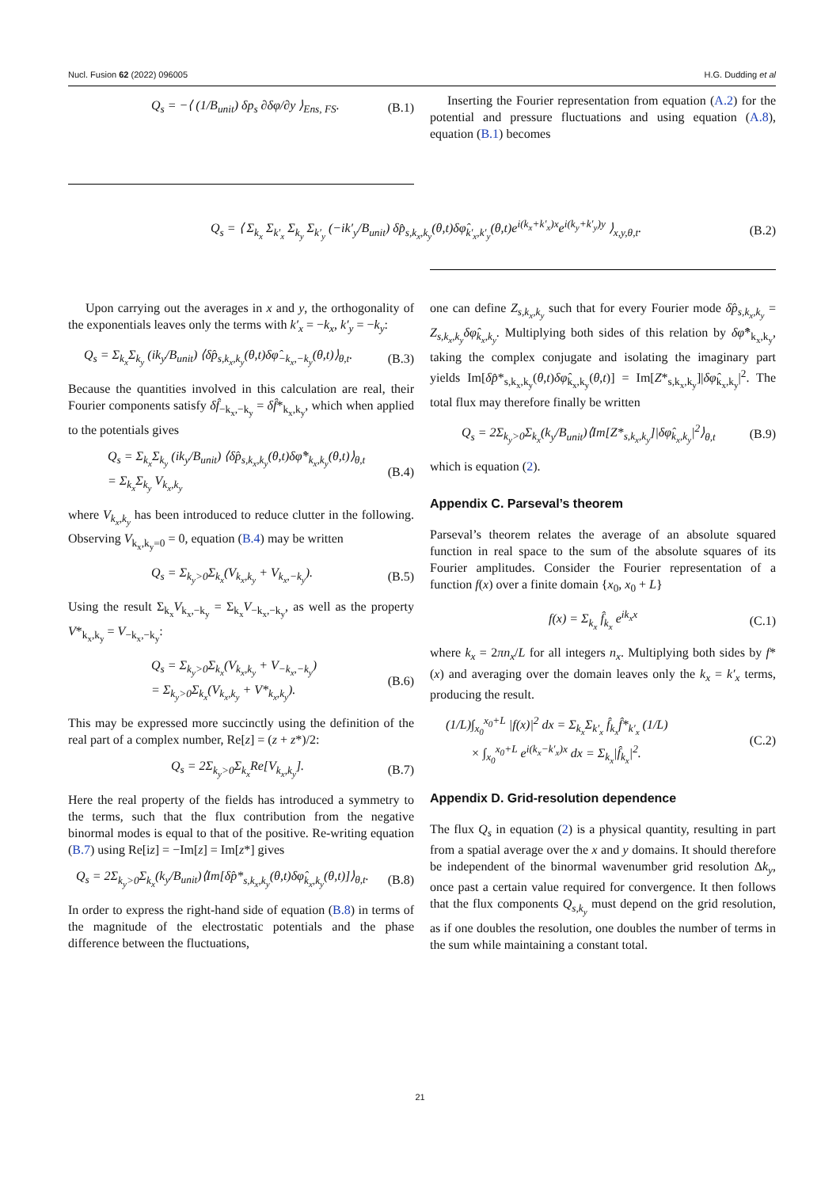Nucl. Fusion 62 (2022) 096005 H.G. Dudding et al
Q<sub>s</sub> = −⟨ (1/B<sub>unit</sub>) δp<sub>s</sub> ∂δφ/∂y ⟩<sub>Ens, FS</sub>. (B.1)
Inserting the Fourier representation from equation (A.2) for the potential and pressure fluctuations and using equation (A.8), equation (B.1) becomes
Q<sub>s</sub> = ⟨ Σ<sub>k<sub>x</sub></sub> Σ<sub>k′<sub>x</sub></sub> Σ<sub>k<sub>y</sub></sub> Σ<sub>k′<sub>y</sub></sub> (−ik′<sub>y</sub>/B<sub>unit</sub>) δp̂<sub>s,k<sub>x</sub>,k<sub>y</sub></sub>(θ,t)δφ̂<sub>k′<sub>x</sub>,k′<sub>y</sub></sub>(θ,t)e<sup>i(k<sub>x</sub>+k′<sub>x</sub>)x</sup>e<sup>i(k<sub>y</sub>+k′<sub>y</sub>)y</sup> ⟩<sub>x,y,θ,t</sub>. (B.2)
Upon carrying out the averages in x and y, the orthogonality of the exponentials leaves only the terms with k′<sub>x</sub> = −k<sub>x</sub>, k′<sub>y</sub> = −k<sub>y</sub>:
Q<sub>s</sub> = Σ<sub>k<sub>x</sub></sub>Σ<sub>k<sub>y</sub></sub> (ik<sub>y</sub>/B<sub>unit</sub>) ⟨δp̂<sub>s,k<sub>x</sub>,k<sub>y</sub></sub>(θ,t)δφ̂<sub>−k<sub>x</sub>,−k<sub>y</sub></sub>(θ,t)⟩<sub>θ,t</sub>. (B.3)
Because the quantities involved in this calculation are real, their Fourier components satisfy δf̂<sub>−k<sub>x</sub>,−k<sub>y</sub></sub> = δf̂*<sub>k<sub>x</sub>,k<sub>y</sub></sub>, which when applied to the potentials gives
Q<sub>s</sub> = Σ<sub>k<sub>x</sub></sub>Σ<sub>k<sub>y</sub></sub> (ik<sub>y</sub>/B<sub>unit</sub>) ⟨δp̂<sub>s,k<sub>x</sub>,k<sub>y</sub></sub>(θ,t)δφ̂*<sub>k<sub>x</sub>,k<sub>y</sub></sub>(θ,t)⟩<sub>θ,t</sub>
= Σ<sub>k<sub>x</sub></sub>Σ<sub>k<sub>y</sub></sub> V<sub>k<sub>x</sub>,k<sub>y</sub></sub> (B.4)
where V<sub>k<sub>x</sub>,k<sub>y</sub></sub> has been introduced to reduce clutter in the following. Observing V<sub>k<sub>x</sub>,k<sub>y</sub>=0</sub> = 0, equation (B.4) may be written
Q<sub>s</sub> = Σ<sub>k<sub>y</sub>>0</sub>Σ<sub>k<sub>x</sub></sub>(V<sub>k<sub>x</sub>,k<sub>y</sub></sub> + V<sub>k<sub>x</sub>,−k<sub>y</sub></sub>). (B.5)
Using the result Σ<sub>k<sub>x</sub></sub>V<sub>k<sub>x</sub>,−k<sub>y</sub></sub> = Σ<sub>k<sub>x</sub></sub>V<sub>−k<sub>x</sub>,−k<sub>y</sub></sub>, as well as the property V*<sub>k<sub>x</sub>,k<sub>y</sub></sub> = V<sub>−k<sub>x</sub>,−k<sub>y</sub></sub>:
Q<sub>s</sub> = Σ<sub>k<sub>y</sub>>0</sub>Σ<sub>k<sub>x</sub></sub>(V<sub>k<sub>x</sub>,k<sub>y</sub></sub> + V<sub>−k<sub>x</sub>,−k<sub>y</sub></sub>)
= Σ<sub>k<sub>y</sub>>0</sub>Σ<sub>k<sub>x</sub></sub>(V<sub>k<sub>x</sub>,k<sub>y</sub></sub> + V*<sub>k<sub>x</sub>,k<sub>y</sub></sub>). (B.6)
This may be expressed more succinctly using the definition of the real part of a complex number, Re[z] = (z + z*)/2:
Q<sub>s</sub> = 2Σ<sub>k<sub>y</sub>>0</sub>Σ<sub>k<sub>x</sub></sub>Re[V<sub>k<sub>x</sub>,k<sub>y</sub></sub>]. (B.7)
Here the real property of the fields has introduced a symmetry to the terms, such that the flux contribution from the negative binormal modes is equal to that of the positive. Re-writing equation (B.7) using Re[iz] = −Im[z] = Im[z*] gives
Q<sub>s</sub> = 2Σ<sub>k<sub>y</sub>>0</sub>Σ<sub>k<sub>x</sub></sub>(k<sub>y</sub>/B<sub>unit</sub>)⟨Im[δp̂*<sub>s,k<sub>x</sub>,k<sub>y</sub></sub>(θ,t)δφ̂<sub>k<sub>x</sub>,k<sub>y</sub></sub>(θ,t)]⟩<sub>θ,t</sub>. (B.8)
In order to express the right-hand side of equation (B.8) in terms of the magnitude of the electrostatic potentials and the phase difference between the fluctuations,
one can define Z<sub>s,k<sub>x</sub>,k<sub>y</sub></sub> such that for every Fourier mode δp̂<sub>s,k<sub>x</sub>,k<sub>y</sub></sub> = Z<sub>s,k<sub>x</sub>,k<sub>y</sub></sub>δφ̂<sub>k<sub>x</sub>,k<sub>y</sub></sub>. Multiplying both sides of this relation by δφ̂*<sub>k<sub>x</sub>,k<sub>y</sub></sub>, taking the complex conjugate and isolating the imaginary part yields Im[δp̂*<sub>s,k<sub>x</sub>,k<sub>y</sub></sub>(θ,t)δφ̂<sub>k<sub>x</sub>,k<sub>y</sub></sub>(θ,t)] = Im[Z*<sub>s,k<sub>x</sub>,k<sub>y</sub></sub>]|δφ̂<sub>k<sub>x</sub>,k<sub>y</sub></sub>|<sup>2</sup>. The total flux may therefore finally be written
Q<sub>s</sub> = 2Σ<sub>k<sub>y</sub>>0</sub>Σ<sub>k<sub>x</sub></sub>(k<sub>y</sub>/B<sub>unit</sub>)⟨Im[Z*<sub>s,k<sub>x</sub>,k<sub>y</sub></sub>]|δφ̂<sub>k<sub>x</sub>,k<sub>y</sub></sub>|<sup>2</sup>⟩<sub>θ,t</sub> (B.9)
which is equation (2).
Appendix C. Parseval’s theorem
Parseval’s theorem relates the average of an absolute squared function in real space to the sum of the absolute squares of its Fourier amplitudes. Consider the Fourier representation of a function f(x) over a finite domain {x<sub>0</sub>, x<sub>0</sub> + L}
f(x) = Σ<sub>k<sub>x</sub></sub> f̂<sub>k<sub>x</sub></sub> e<sup>ik<sub>x</sub>x</sup> (C.1)
where k<sub>x</sub> = 2πn<sub>x</sub>/L for all integers n<sub>x</sub>. Multiplying both sides by f*(x) and averaging over the domain leaves only the k<sub>x</sub> = k′<sub>x</sub> terms, producing the result.
(1/L)∫<sub>x<sub>0</sub></sub><sup>x<sub>0</sub>+L</sup> |f(x)|<sup>2</sup> dx = Σ<sub>k<sub>x</sub></sub>Σ<sub>k′<sub>x</sub></sub> f̂<sub>k<sub>x</sub></sub>f̂*<sub>k′<sub>x</sub></sub> (1/L)
× ∫<sub>x<sub>0</sub></sub><sup>x<sub>0</sub>+L</sup> e<sup>i(k<sub>x</sub>−k′<sub>x</sub>)x</sup> dx = Σ<sub>k<sub>x</sub></sub>|f̂<sub>k<sub>x</sub></sub>|<sup>2</sup>. (C.2)
Appendix D. Grid-resolution dependence
The flux Q<sub>s</sub> in equation (2) is a physical quantity, resulting in part from a spatial average over the x and y domains. It should therefore be independent of the binormal wavenumber grid resolution Δk<sub>y</sub>, once past a certain value required for convergence. It then follows that the flux components Q<sub>s,k<sub>y</sub></sub> must depend on the grid resolution, as if one doubles the resolution, one doubles the number of terms in the sum while maintaining a constant total.
21